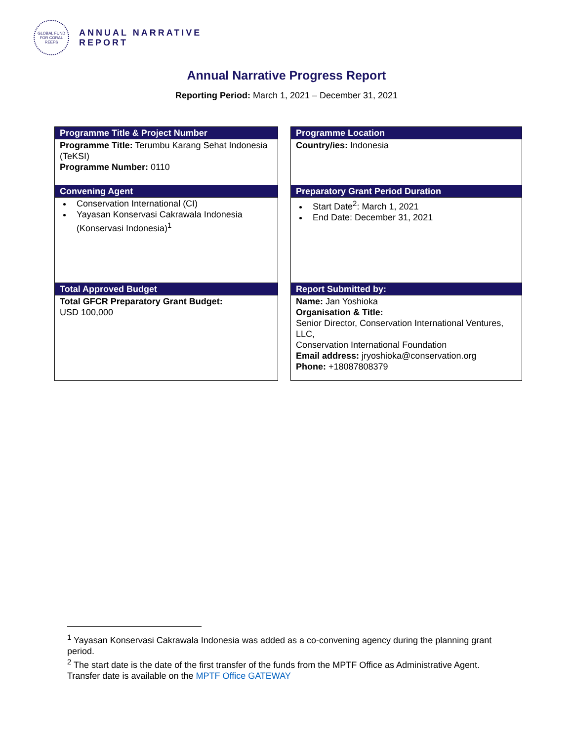GLOBAL FUND FOR CORAL REEFS
ANNUAL NARRATIVE
REPORT
Annual Narrative Progress Report
Reporting Period: March 1, 2021 – December 31, 2021
| Programme Title & Project Number |
| --- |
| Programme Title: Terumbu Karang Sehat Indonesia (TeKSI) Programme Number: 0110 |
| Convening Agent |
| Conservation International (CI) Yayasan Konservasi Cakrawala Indonesia (Konservasi Indonesia)<sup>1</sup> |
| Total Approved Budget |
| Total GFCR Preparatory Grant Budget: USD 100,000 |
| Programme Location |
| --- |
| Country/ies: Indonesia |
| Preparatory Grant Period Duration |
| Start Date<sup>2</sup>: March 1, 2021 End Date: December 31, 2021 |
| Report Submitted by: |
| Name: Jan Yoshioka Organisation & Title: Senior Director, Conservation International Ventures, LLC, Conservation International Foundation Email address: jryoshioka@conservation.org Phone: +18087808379 |
<sup>1</sup> Yayasan Konservasi Cakrawala Indonesia was added as a co-convening agency during the planning grant period.
<sup>2</sup> The start date is the date of the first transfer of the funds from the MPTF Office as Administrative Agent. Transfer date is available on the MPTF Office GATEWAY